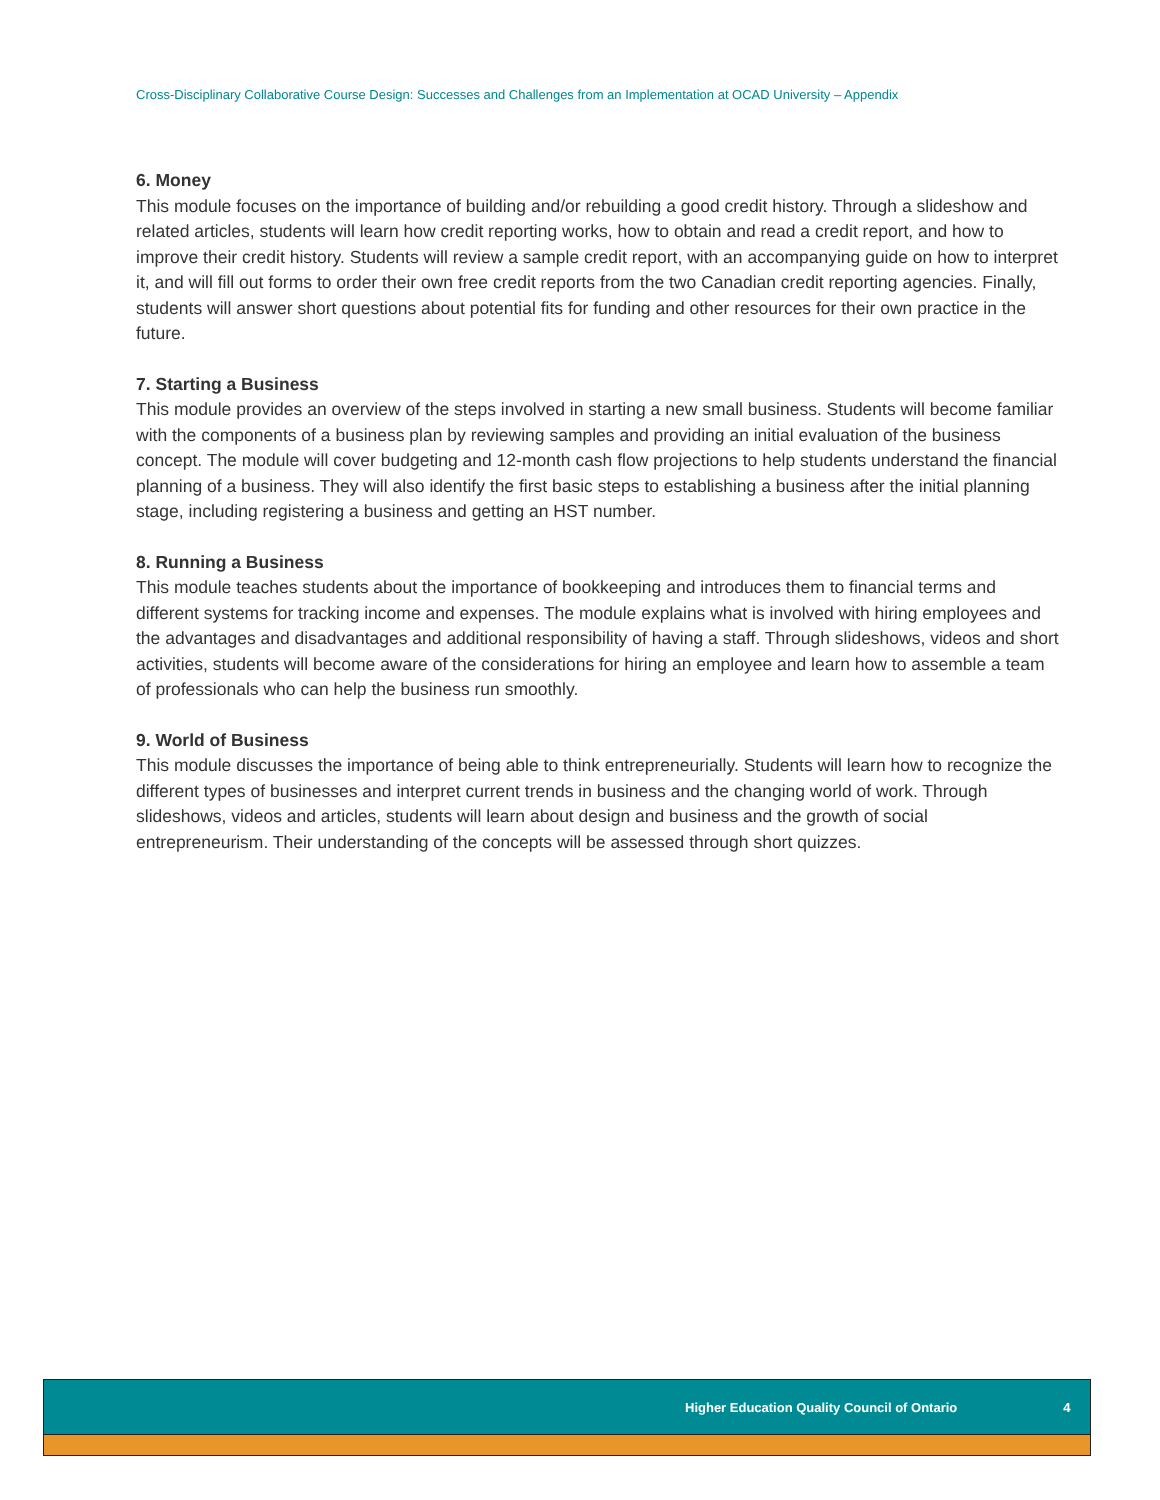Cross-Disciplinary Collaborative Course Design: Successes and Challenges from an Implementation at OCAD University – Appendix
6. Money
This module focuses on the importance of building and/or rebuilding a good credit history. Through a slideshow and related articles, students will learn how credit reporting works, how to obtain and read a credit report, and how to improve their credit history. Students will review a sample credit report, with an accompanying guide on how to interpret it, and will fill out forms to order their own free credit reports from the two Canadian credit reporting agencies. Finally, students will answer short questions about potential fits for funding and other resources for their own practice in the future.
7. Starting a Business
This module provides an overview of the steps involved in starting a new small business. Students will become familiar with the components of a business plan by reviewing samples and providing an initial evaluation of the business concept. The module will cover budgeting and 12-month cash flow projections to help students understand the financial planning of a business. They will also identify the first basic steps to establishing a business after the initial planning stage, including registering a business and getting an HST number.
8. Running a Business
This module teaches students about the importance of bookkeeping and introduces them to financial terms and different systems for tracking income and expenses. The module explains what is involved with hiring employees and the advantages and disadvantages and additional responsibility of having a staff. Through slideshows, videos and short activities, students will become aware of the considerations for hiring an employee and learn how to assemble a team of professionals who can help the business run smoothly.
9. World of Business
This module discusses the importance of being able to think entrepreneurially. Students will learn how to recognize the different types of businesses and interpret current trends in business and the changing world of work. Through slideshows, videos and articles, students will learn about design and business and the growth of social entrepreneurism. Their understanding of the concepts will be assessed through short quizzes.
Higher Education Quality Council of Ontario 4